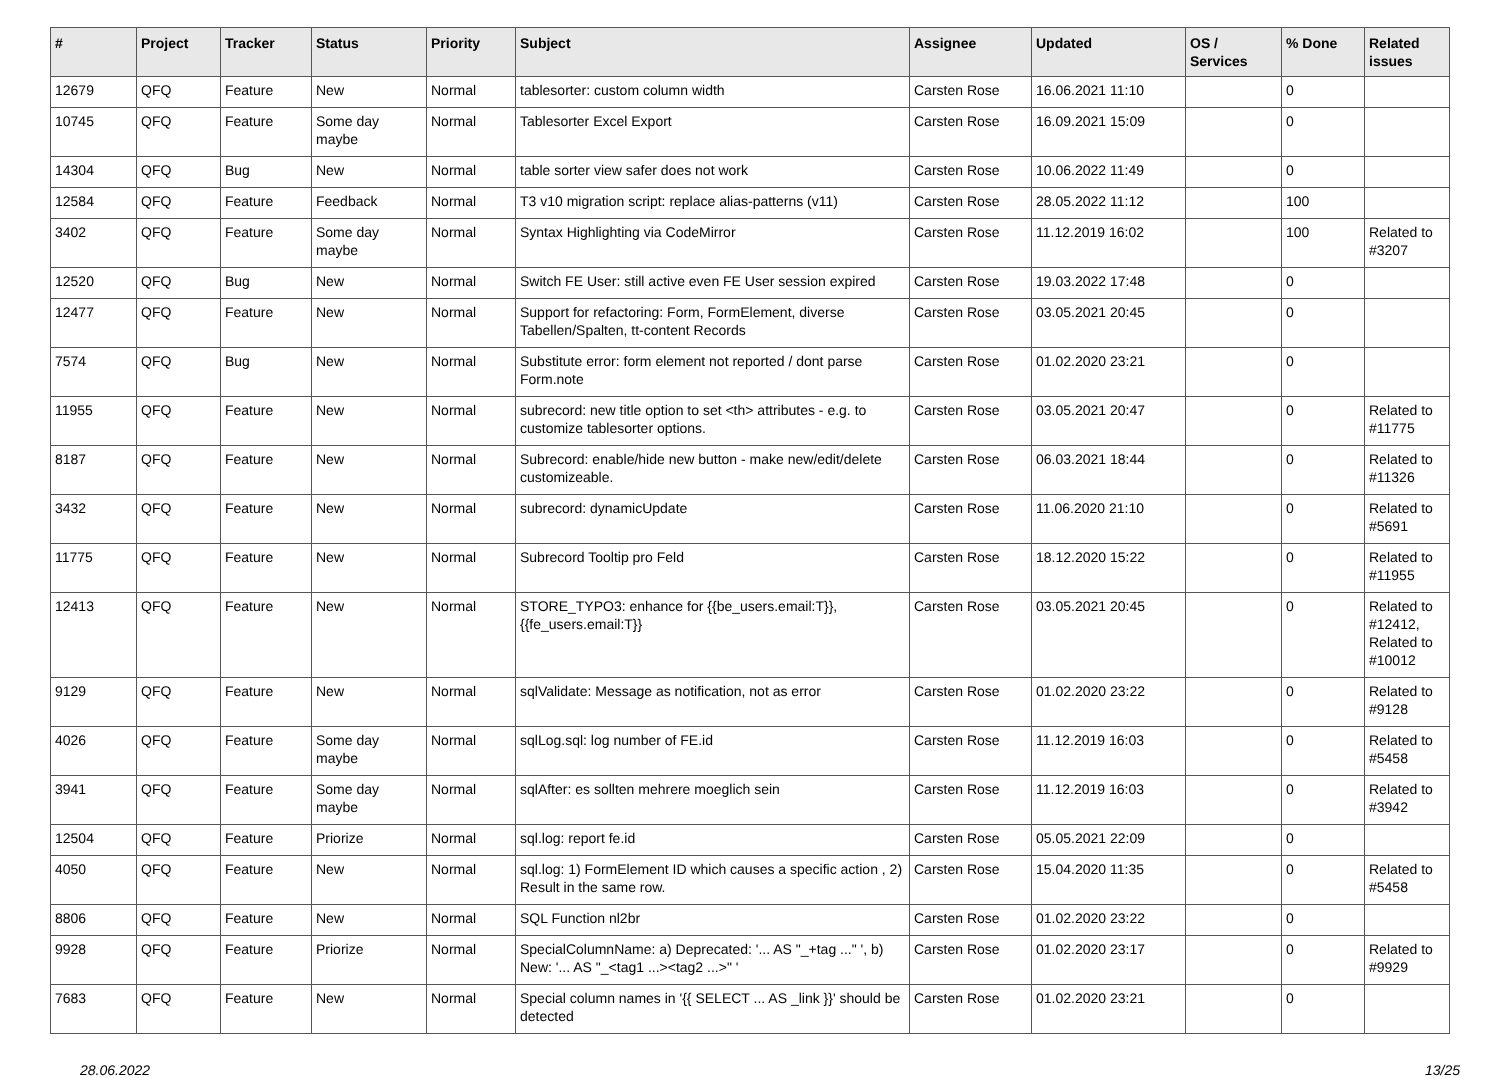| # | Project | Tracker | Status | Priority | Subject | Assignee | Updated | OS / Services | % Done | Related issues |
| --- | --- | --- | --- | --- | --- | --- | --- | --- | --- | --- |
| 12679 | QFQ | Feature | New | Normal | tablesorter: custom column width | Carsten Rose | 16.06.2021 11:10 | | 0 | |
| 10745 | QFQ | Feature | Some day maybe | Normal | Tablesorter Excel Export | Carsten Rose | 16.09.2021 15:09 | | 0 | |
| 14304 | QFQ | Bug | New | Normal | table sorter view safer does not work | Carsten Rose | 10.06.2022 11:49 | | 0 | |
| 12584 | QFQ | Feature | Feedback | Normal | T3 v10 migration script: replace alias-patterns (v11) | Carsten Rose | 28.05.2022 11:12 | | 100 | |
| 3402 | QFQ | Feature | Some day maybe | Normal | Syntax Highlighting via CodeMirror | Carsten Rose | 11.12.2019 16:02 | | 100 | Related to #3207 |
| 12520 | QFQ | Bug | New | Normal | Switch FE User: still active even FE User session expired | Carsten Rose | 19.03.2022 17:48 | | 0 | |
| 12477 | QFQ | Feature | New | Normal | Support for refactoring: Form, FormElement, diverse Tabellen/Spalten, tt-content Records | Carsten Rose | 03.05.2021 20:45 | | 0 | |
| 7574 | QFQ | Bug | New | Normal | Substitute error: form element not reported / dont parse Form.note | Carsten Rose | 01.02.2020 23:21 | | 0 | |
| 11955 | QFQ | Feature | New | Normal | subrecord: new title option to set <th> attributes - e.g. to customize tablesorter options. | Carsten Rose | 03.05.2021 20:47 | | 0 | Related to #11775 |
| 8187 | QFQ | Feature | New | Normal | Subrecord: enable/hide new button - make new/edit/delete customizeable. | Carsten Rose | 06.03.2021 18:44 | | 0 | Related to #11326 |
| 3432 | QFQ | Feature | New | Normal | subrecord: dynamicUpdate | Carsten Rose | 11.06.2020 21:10 | | 0 | Related to #5691 |
| 11775 | QFQ | Feature | New | Normal | Subrecord Tooltip pro Feld | Carsten Rose | 18.12.2020 15:22 | | 0 | Related to #11955 |
| 12413 | QFQ | Feature | New | Normal | STORE_TYPO3: enhance for {{be_users.email:T}}, {{fe_users.email:T}} | Carsten Rose | 03.05.2021 20:45 | | 0 | Related to #12412, Related to #10012 |
| 9129 | QFQ | Feature | New | Normal | sqlValidate: Message as notification, not as error | Carsten Rose | 01.02.2020 23:22 | | 0 | Related to #9128 |
| 4026 | QFQ | Feature | Some day maybe | Normal | sqlLog.sql: log number of FE.id | Carsten Rose | 11.12.2019 16:03 | | 0 | Related to #5458 |
| 3941 | QFQ | Feature | Some day maybe | Normal | sqlAfter: es sollten mehrere moeglich sein | Carsten Rose | 11.12.2019 16:03 | | 0 | Related to #3942 |
| 12504 | QFQ | Feature | Priorize | Normal | sql.log: report fe.id | Carsten Rose | 05.05.2021 22:09 | | 0 | |
| 4050 | QFQ | Feature | New | Normal | sql.log: 1) FormElement ID which causes a specific action , 2) Result in the same row. | Carsten Rose | 15.04.2020 11:35 | | 0 | Related to #5458 |
| 8806 | QFQ | Feature | New | Normal | SQL Function nl2br | Carsten Rose | 01.02.2020 23:22 | | 0 | |
| 9928 | QFQ | Feature | Priorize | Normal | SpecialColumnName: a) Deprecated: '... AS "_+tag ..." ', b) New: '... AS "_<tag1 ...><tag2 ...>" ' | Carsten Rose | 01.02.2020 23:17 | | 0 | Related to #9929 |
| 7683 | QFQ | Feature | New | Normal | Special column names in '{{ SELECT ... AS _link }}' should be detected | Carsten Rose | 01.02.2020 23:21 | | 0 | |
28.06.2022 13/25